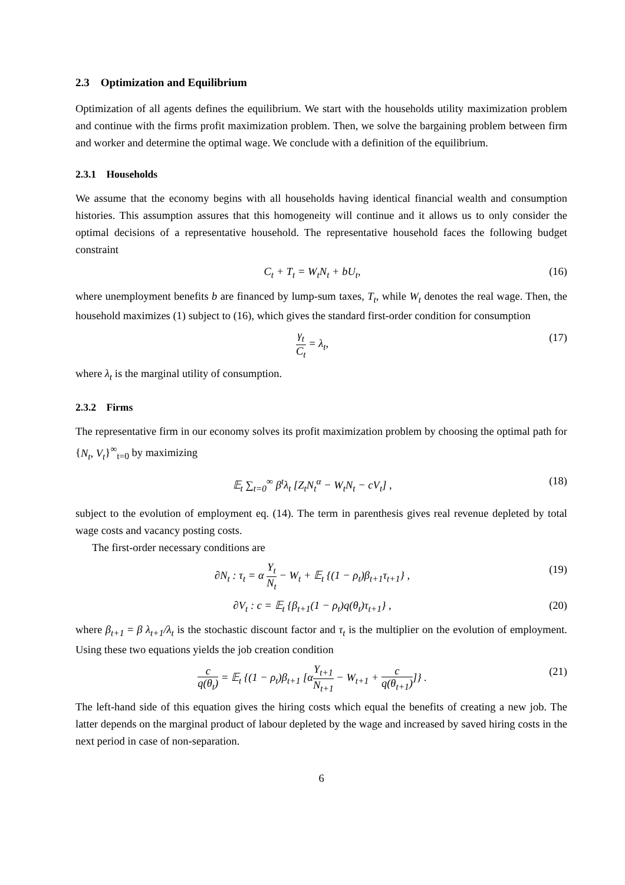2.3 Optimization and Equilibrium
Optimization of all agents defines the equilibrium. We start with the households utility maximization problem and continue with the firms profit maximization problem. Then, we solve the bargaining problem between firm and worker and determine the optimal wage. We conclude with a definition of the equilibrium.
2.3.1 Households
We assume that the economy begins with all households having identical financial wealth and consumption histories. This assumption assures that this homogeneity will continue and it allows us to only consider the optimal decisions of a representative household. The representative household faces the following budget constraint
C<sub>t</sub> + T<sub>t</sub> = W<sub>t</sub>N<sub>t</sub> + bU<sub>t</sub>, (16)
where unemployment benefits b are financed by lump-sum taxes, T<sub>t</sub>, while W<sub>t</sub> denotes the real wage. Then, the household maximizes (1) subject to (16), which gives the standard first-order condition for consumption
γ<sub>t</sub> C<sub>t</sub> = λ<sub>t</sub>, (17)
where λ<sub>t</sub> is the marginal utility of consumption.
2.3.2 Firms
The representative firm in our economy solves its profit maximization problem by choosing the optimal path for {N<sub>t</sub>, V<sub>t</sub>}<sup>∞</sup><sub>t=0</sub> by maximizing
𝔼<sub>t</sub> ∑<sub>t=0</sub><sup>∞</sup> β<sup>t</sup>λ<sub>t</sub> [Z<sub>t</sub>N<sub>t</sub><sup>α</sup> − W<sub>t</sub>N<sub>t</sub> − cV<sub>t</sub>] , (18)
subject to the evolution of employment eq. (14). The term in parenthesis gives real revenue depleted by total wage costs and vacancy posting costs.
The first-order necessary conditions are
∂N<sub>t</sub> : τ<sub>t</sub> = α Y<sub>t</sub> N<sub>t</sub> − W<sub>t</sub> + 𝔼<sub>t</sub> {(1 − ρ<sub>t</sub>)β<sub>t+1</sub>τ<sub>t+1</sub>} , (19)
∂V<sub>t</sub> : c = 𝔼<sub>t</sub> {β<sub>t+1</sub>(1 − ρ<sub>t</sub>)q(θ<sub>t</sub>)τ<sub>t+1</sub>} , (20)
where β<sub>t+1</sub> = β λ<sub>t+1</sub>/λ<sub>t</sub> is the stochastic discount factor and τ<sub>t</sub> is the multiplier on the evolution of employment. Using these two equations yields the job creation condition
c q(θ<sub>t</sub>) = 𝔼<sub>t</sub> {(1 − ρ<sub>t</sub>)β<sub>t+1</sub> [αY<sub>t+1</sub> N<sub>t+1</sub> − W<sub>t+1</sub> + c q(θ<sub>t+1</sub>)]} . (21)
The left-hand side of this equation gives the hiring costs which equal the benefits of creating a new job. The latter depends on the marginal product of labour depleted by the wage and increased by saved hiring costs in the next period in case of non-separation.
6